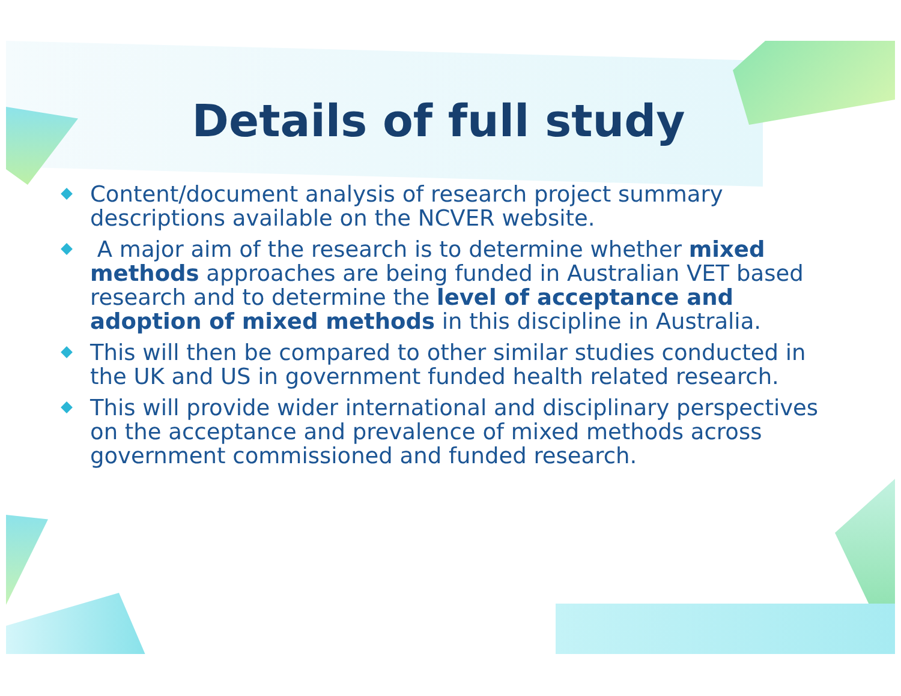Details of full study
Content/document analysis of research project summary descriptions available on the NCVER website.
A major aim of the research is to determine whether mixed methods approaches are being funded in Australian VET based research and to determine the level of acceptance and adoption of mixed methods in this discipline in Australia.
This will then be compared to other similar studies conducted in the UK and US in government funded health related research.
This will provide wider international and disciplinary perspectives on the acceptance and prevalence of mixed methods across government commissioned and funded research.